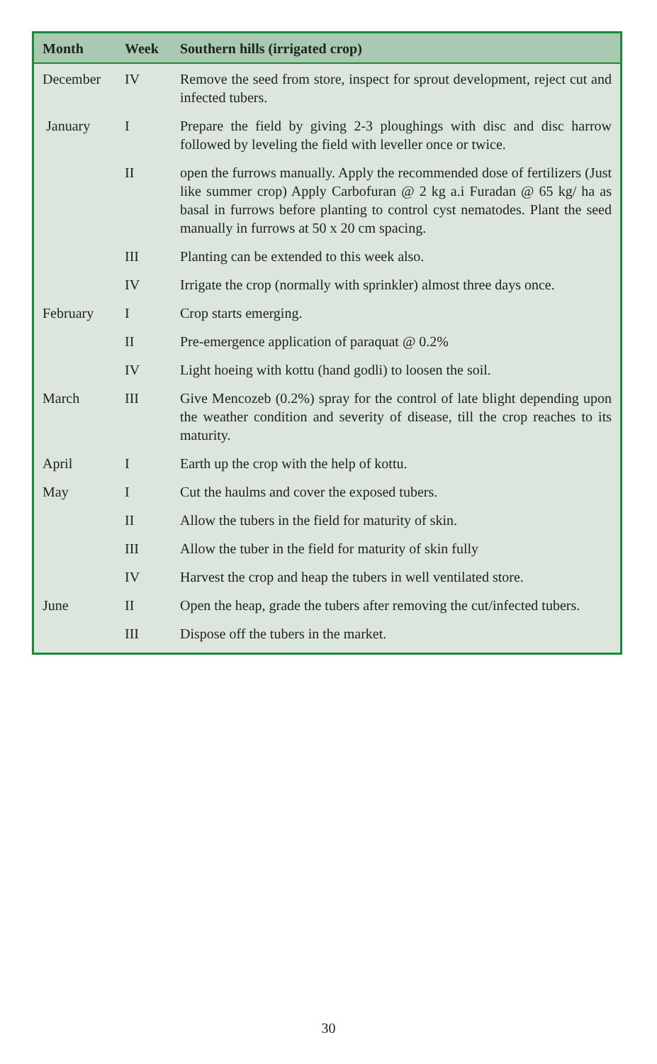| Month | Week | Southern hills (irrigated crop) |
| --- | --- | --- |
| December | IV | Remove the seed from store, inspect for sprout development, reject cut and infected tubers. |
| January | I | Prepare the field by giving 2-3 ploughings with disc and disc harrow followed by leveling the field with leveller once or twice. |
| | II | open the furrows manually. Apply the recommended dose of fertilizers (Just like summer crop) Apply Carbofuran @ 2 kg a.i Furadan @ 65 kg/ ha as basal in furrows before planting to control cyst nematodes. Plant the seed manually in furrows at 50 x 20 cm spacing. |
| | III | Planting can be extended to this week also. |
| | IV | Irrigate the crop (normally with sprinkler) almost three days once. |
| February | I | Crop starts emerging. |
| | II | Pre-emergence application of paraquat @ 0.2% |
| | IV | Light hoeing with kottu (hand godli) to loosen the soil. |
| March | III | Give Mencozeb (0.2%) spray for the control of late blight depending upon the weather condition and severity of disease, till the crop reaches to its maturity. |
| April | I | Earth up the crop with the help of kottu. |
| May | I | Cut the haulms and cover the exposed tubers. |
| | II | Allow the tubers in the field for maturity of skin. |
| | III | Allow the tuber in the field for maturity of skin fully |
| | IV | Harvest the crop and heap the tubers in well ventilated store. |
| June | II | Open the heap, grade the tubers after removing the cut/infected tubers. |
| | III | Dispose off the tubers in the market. |
30